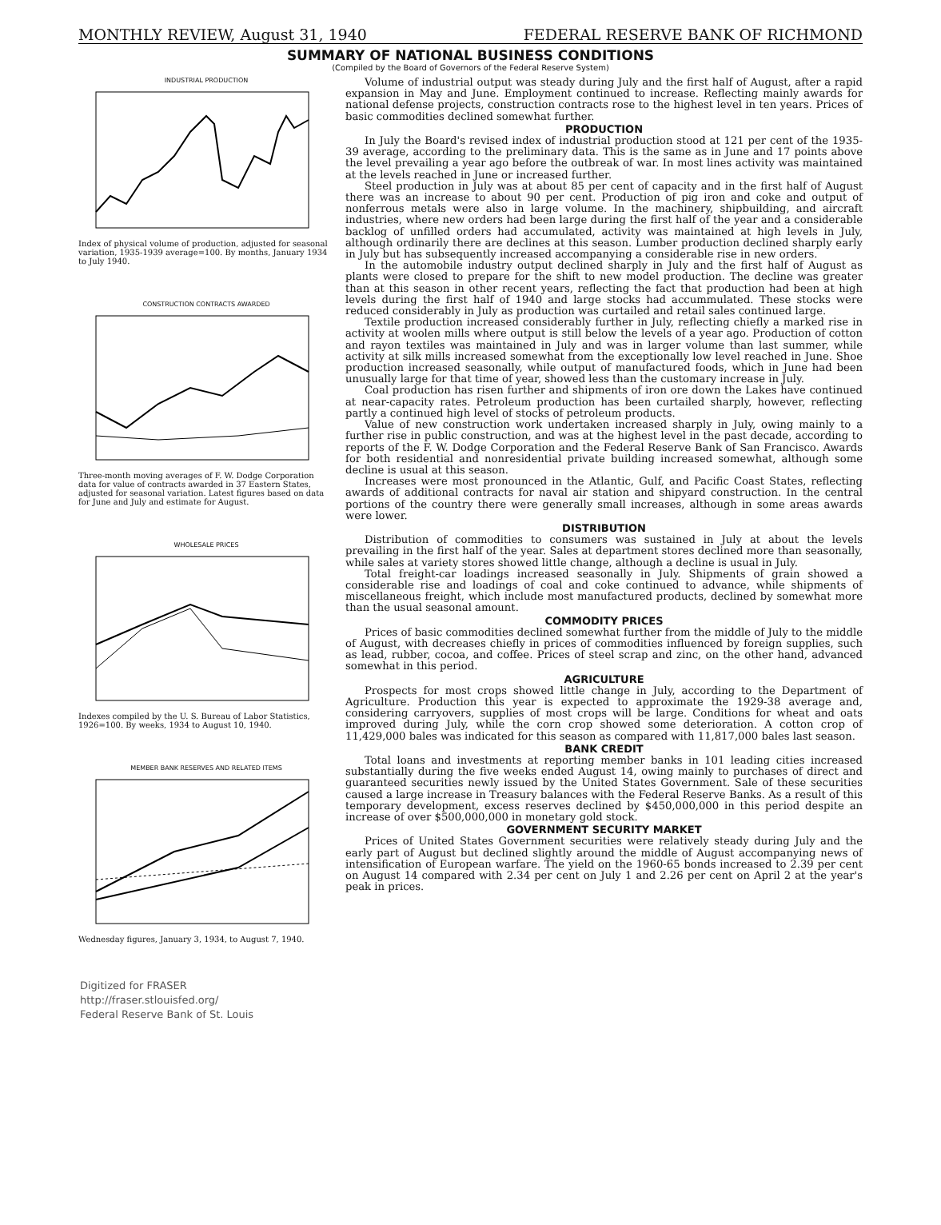MONTHLY REVIEW, August 31, 1940 FEDERAL RESERVE BANK OF RICHMOND
SUMMARY OF NATIONAL BUSINESS CONDITIONS
(Compiled by the Board of Governors of the Federal Reserve System)
INDUSTRIAL PRODUCTION
Index of physical volume of production, adjusted for seasonal variation, 1935-1939 average=100. By months, January 1934 to July 1940.
CONSTRUCTION CONTRACTS AWARDED
Three-month moving averages of F. W. Dodge Corporation data for value of contracts awarded in 37 Eastern States, adjusted for seasonal variation. Latest figures based on data for June and July and estimate for August.
WHOLESALE PRICES
Indexes compiled by the U. S. Bureau of Labor Statistics, 1926=100. By weeks, 1934 to August 10, 1940.
MEMBER BANK RESERVES AND RELATED ITEMS
Wednesday figures, January 3, 1934, to August 7, 1940.
Digitized for FRASER
http://fraser.stlouisfed.org/
Federal Reserve Bank of St. Louis
Volume of industrial output was steady during July and the first half of August, after a rapid expansion in May and June. Employment continued to increase. Reflecting mainly awards for national defense projects, construction contracts rose to the highest level in ten years. Prices of basic commodities declined somewhat further.
PRODUCTION
In July the Board's revised index of industrial production stood at 121 per cent of the 1935-39 average, according to the preliminary data. This is the same as in June and 17 points above the level prevailing a year ago before the outbreak of war. In most lines activity was maintained at the levels reached in June or increased further.
Steel production in July was at about 85 per cent of capacity and in the first half of August there was an increase to about 90 per cent. Production of pig iron and coke and output of nonferrous metals were also in large volume. In the machinery, shipbuilding, and aircraft industries, where new orders had been large during the first half of the year and a considerable backlog of unfilled orders had accumulated, activity was maintained at high levels in July, although ordinarily there are declines at this season. Lumber production declined sharply early in July but has subsequently increased accompanying a considerable rise in new orders.
In the automobile industry output declined sharply in July and the first half of August as plants were closed to prepare for the shift to new model production. The decline was greater than at this season in other recent years, reflecting the fact that production had been at high levels during the first half of 1940 and large stocks had accummulated. These stocks were reduced considerably in July as production was curtailed and retail sales continued large.
Textile production increased considerably further in July, reflecting chiefly a marked rise in activity at woolen mills where output is still below the levels of a year ago. Production of cotton and rayon textiles was maintained in July and was in larger volume than last summer, while activity at silk mills increased somewhat from the exceptionally low level reached in June. Shoe production increased seasonally, while output of manufactured foods, which in June had been unusually large for that time of year, showed less than the customary increase in July.
Coal production has risen further and shipments of iron ore down the Lakes have continued at near-capacity rates. Petroleum production has been curtailed sharply, however, reflecting partly a continued high level of stocks of petroleum products.
Value of new construction work undertaken increased sharply in July, owing mainly to a further rise in public construction, and was at the highest level in the past decade, according to reports of the F. W. Dodge Corporation and the Federal Reserve Bank of San Francisco. Awards for both residential and nonresidential private building increased somewhat, although some decline is usual at this season.
Increases were most pronounced in the Atlantic, Gulf, and Pacific Coast States, reflecting awards of additional contracts for naval air station and shipyard construction. In the central portions of the country there were generally small increases, although in some areas awards were lower.
DISTRIBUTION
Distribution of commodities to consumers was sustained in July at about the levels prevailing in the first half of the year. Sales at department stores declined more than seasonally, while sales at variety stores showed little change, although a decline is usual in July.
Total freight-car loadings increased seasonally in July. Shipments of grain showed a considerable rise and loadings of coal and coke continued to advance, while shipments of miscellaneous freight, which include most manufactured products, declined by somewhat more than the usual seasonal amount.
COMMODITY PRICES
Prices of basic commodities declined somewhat further from the middle of July to the middle of August, with decreases chiefly in prices of commodities influenced by foreign supplies, such as lead, rubber, cocoa, and coffee. Prices of steel scrap and zinc, on the other hand, advanced somewhat in this period.
AGRICULTURE
Prospects for most crops showed little change in July, according to the Department of Agriculture. Production this year is expected to approximate the 1929-38 average and, considering carryovers, supplies of most crops will be large. Conditions for wheat and oats improved during July, while the corn crop showed some deterioration. A cotton crop of 11,429,000 bales was indicated for this season as compared with 11,817,000 bales last season.
BANK CREDIT
Total loans and investments at reporting member banks in 101 leading cities increased substantially during the five weeks ended August 14, owing mainly to purchases of direct and guaranteed securities newly issued by the United States Government. Sale of these securities caused a large increase in Treasury balances with the Federal Reserve Banks. As a result of this temporary development, excess reserves declined by $450,000,000 in this period despite an increase of over $500,000,000 in monetary gold stock.
GOVERNMENT SECURITY MARKET
Prices of United States Government securities were relatively steady during July and the early part of August but declined slightly around the middle of August accompanying news of intensification of European warfare. The yield on the 1960-65 bonds increased to 2.39 per cent on August 14 compared with 2.34 per cent on July 1 and 2.26 per cent on April 2 at the year's peak in prices.